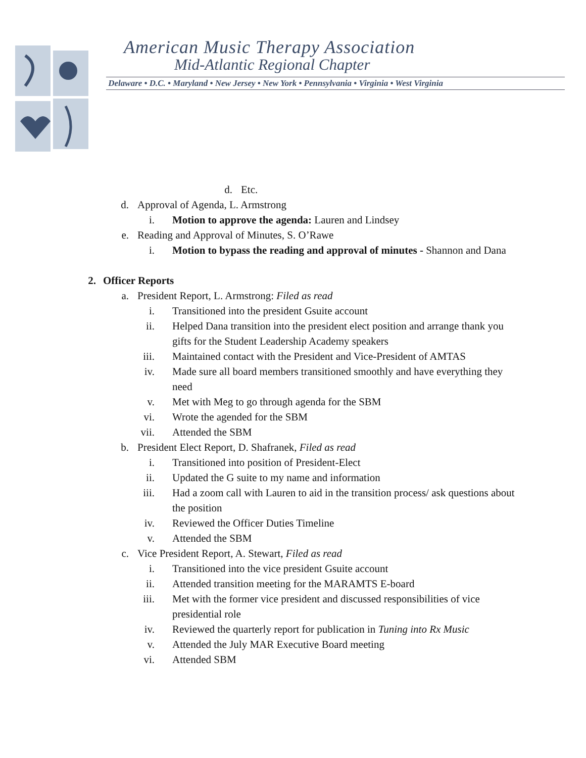American Music Therapy Association
Mid-Atlantic Regional Chapter
Delaware • D.C. • Maryland • New Jersey • New York • Pennsylvania • Virginia • West Virginia
d. Etc.
d. Approval of Agenda, L. Armstrong
i. Motion to approve the agenda: Lauren and Lindsey
e. Reading and Approval of Minutes, S. O’Rawe
i. Motion to bypass the reading and approval of minutes - Shannon and Dana
2. Officer Reports
a. President Report, L. Armstrong: Filed as read
i. Transitioned into the president Gsuite account
ii. Helped Dana transition into the president elect position and arrange thank you gifts for the Student Leadership Academy speakers
iii. Maintained contact with the President and Vice-President of AMTAS
iv. Made sure all board members transitioned smoothly and have everything they need
v. Met with Meg to go through agenda for the SBM
vi. Wrote the agended for the SBM
vii. Attended the SBM
b. President Elect Report, D. Shafranek, Filed as read
i. Transitioned into position of President-Elect
ii. Updated the G suite to my name and information
iii. Had a zoom call with Lauren to aid in the transition process/ ask questions about the position
iv. Reviewed the Officer Duties Timeline
v. Attended the SBM
c. Vice President Report, A. Stewart, Filed as read
i. Transitioned into the vice president Gsuite account
ii. Attended transition meeting for the MARAMTS E-board
iii. Met with the former vice president and discussed responsibilities of vice presidential role
iv. Reviewed the quarterly report for publication in Tuning into Rx Music
v. Attended the July MAR Executive Board meeting
vi. Attended SBM